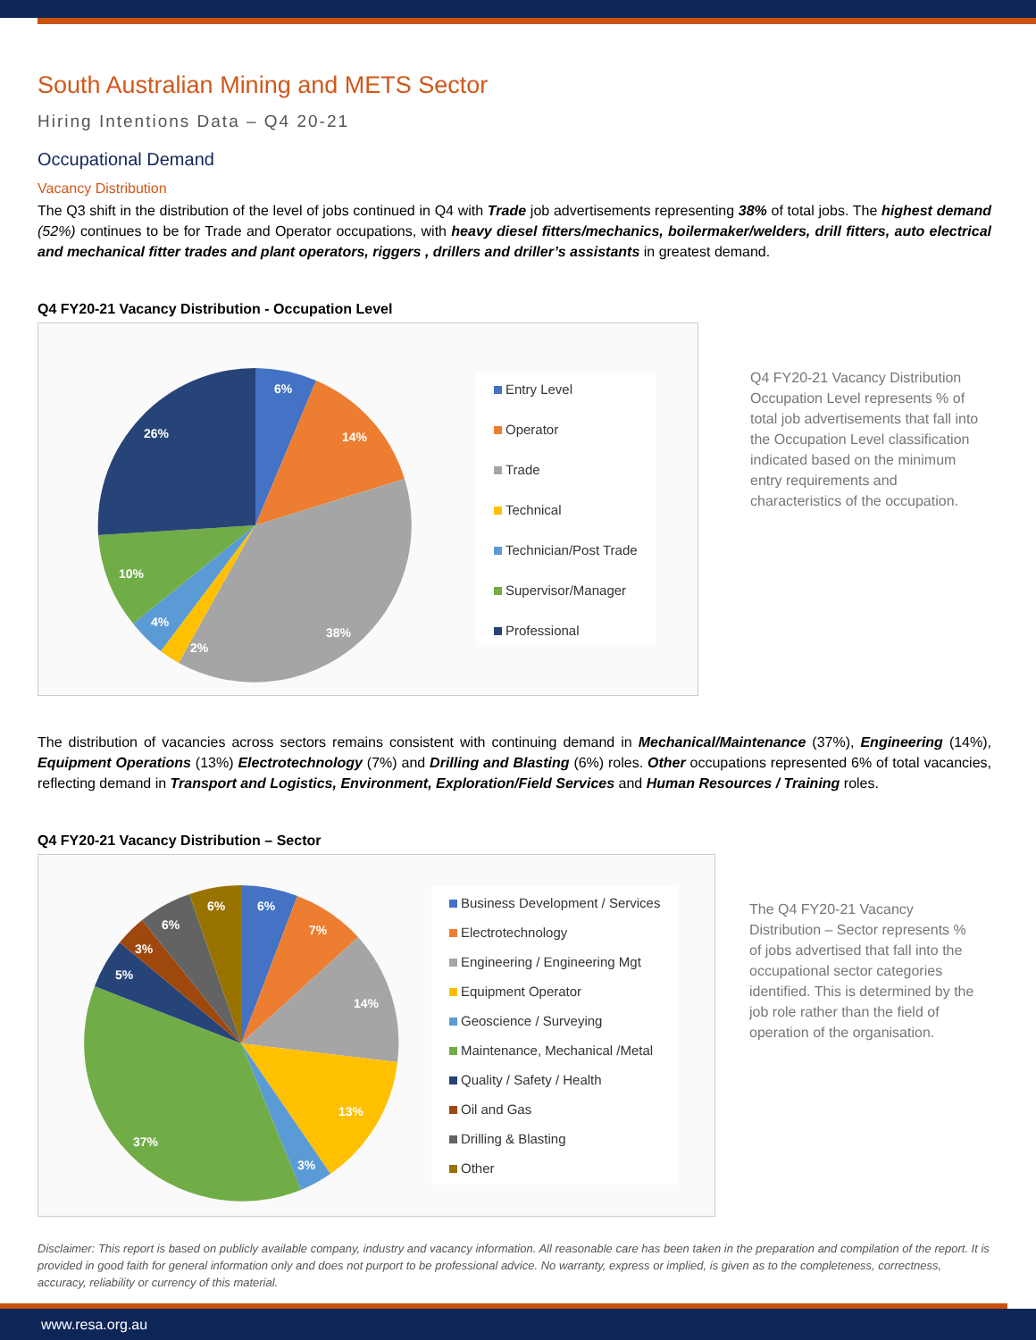South Australian Mining and METS Sector
Hiring Intentions Data – Q4 20-21
Occupational Demand
Vacancy Distribution
The Q3 shift in the distribution of the level of jobs continued in Q4 with Trade job advertisements representing 38% of total jobs. The highest demand (52%) continues to be for Trade and Operator occupations, with heavy diesel fitters/mechanics, boilermaker/welders, drill fitters, auto electrical and mechanical fitter trades and plant operators, riggers , drillers and driller’s assistants in greatest demand.
Q4 FY20-21 Vacancy Distribution - Occupation Level
6%
14%
38%
2%
4%
10%
26%
Entry Level
Operator
Trade
Technical
Technician/Post Trade
Supervisor/Manager
Professional
Q4 FY20-21 Vacancy Distribution Occupation Level represents % of total job advertisements that fall into the Occupation Level classification indicated based on the minimum entry requirements and characteristics of the occupation.
The distribution of vacancies across sectors remains consistent with continuing demand in Mechanical/Maintenance (37%), Engineering (14%), Equipment Operations (13%) Electrotechnology (7%) and Drilling and Blasting (6%) roles. Other occupations represented 6% of total vacancies, reflecting demand in Transport and Logistics, Environment, Exploration/Field Services and Human Resources / Training roles.
Q4 FY20-21 Vacancy Distribution – Sector
6%
7%
14%
13%
3%
37%
5%
3%
6%
6%
Business Development / Services
Electrotechnology
Engineering / Engineering Mgt
Equipment Operator
Geoscience / Surveying
Maintenance, Mechanical /Metal
Quality / Safety / Health
Oil and Gas
Drilling & Blasting
Other
The Q4 FY20-21 Vacancy Distribution – Sector represents % of jobs advertised that fall into the occupational sector categories identified. This is determined by the job role rather than the field of operation of the organisation.
Disclaimer: This report is based on publicly available company, industry and vacancy information. All reasonable care has been taken in the preparation and compilation of the report. It is provided in good faith for general information only and does not purport to be professional advice. No warranty, express or implied, is given as to the completeness, correctness, accuracy, reliability or currency of this material.
www.resa.org.au